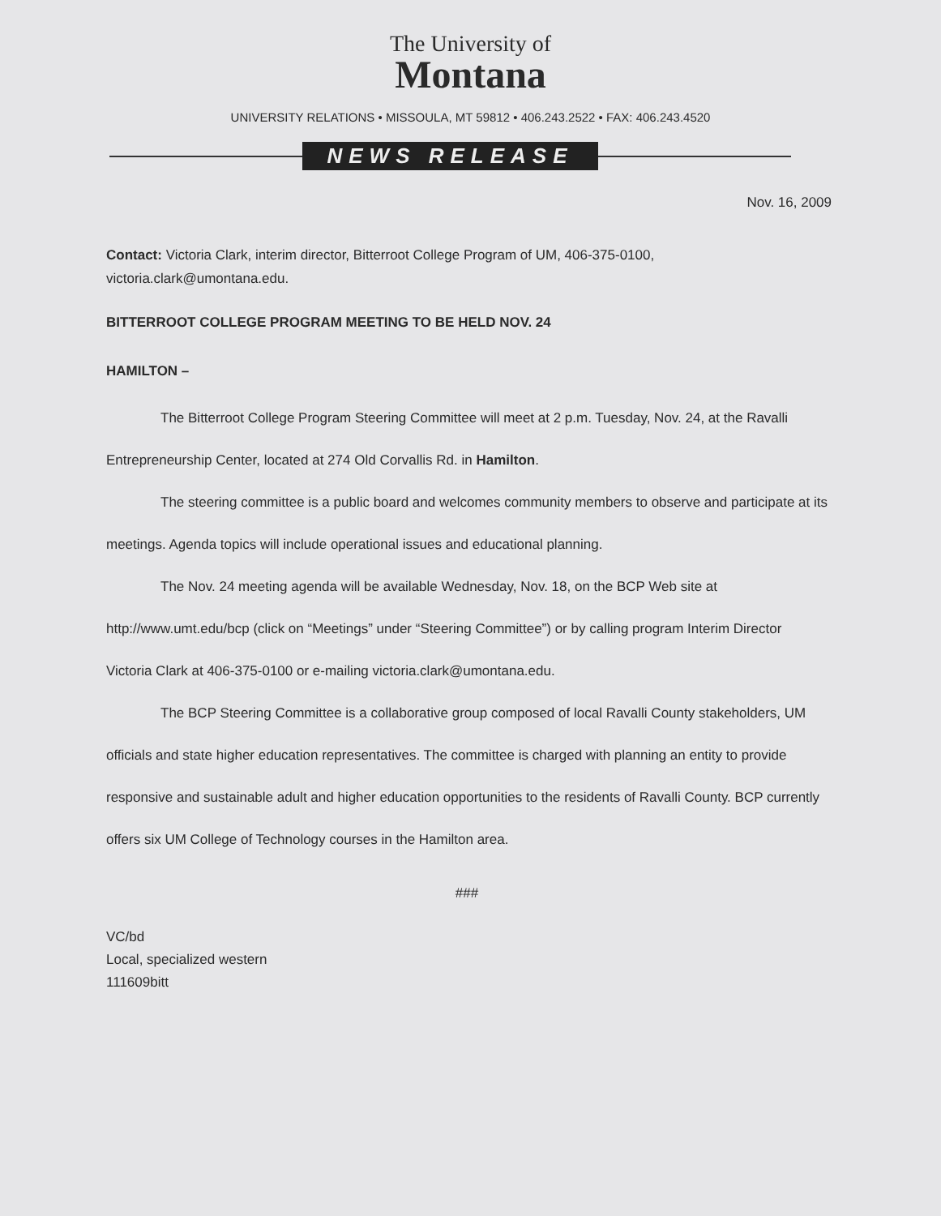The University of
Montana
UNIVERSITY RELATIONS • MISSOULA, MT 59812 • 406.243.2522 • FAX: 406.243.4520
NEWS RELEASE
Nov. 16, 2009
Contact: Victoria Clark, interim director, Bitterroot College Program of UM, 406-375-0100, victoria.clark@umontana.edu.
BITTERROOT COLLEGE PROGRAM MEETING TO BE HELD NOV. 24
HAMILTON –
The Bitterroot College Program Steering Committee will meet at 2 p.m. Tuesday, Nov. 24, at the Ravalli Entrepreneurship Center, located at 274 Old Corvallis Rd. in Hamilton.
The steering committee is a public board and welcomes community members to observe and participate at its meetings. Agenda topics will include operational issues and educational planning.
The Nov. 24 meeting agenda will be available Wednesday, Nov. 18, on the BCP Web site at http://www.umt.edu/bcp (click on “Meetings” under “Steering Committee”) or by calling program Interim Director Victoria Clark at 406-375-0100 or e-mailing victoria.clark@umontana.edu.
The BCP Steering Committee is a collaborative group composed of local Ravalli County stakeholders, UM officials and state higher education representatives. The committee is charged with planning an entity to provide responsive and sustainable adult and higher education opportunities to the residents of Ravalli County. BCP currently offers six UM College of Technology courses in the Hamilton area.
###
VC/bd
Local, specialized western
111609bitt